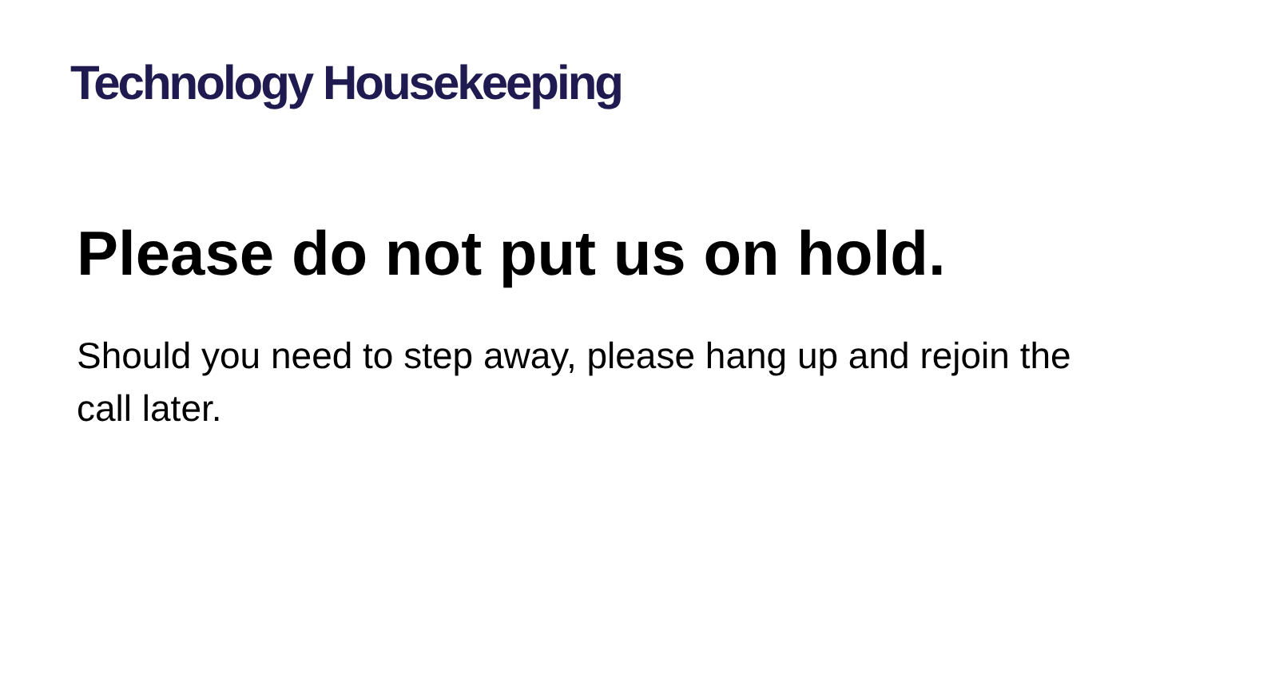Technology Housekeeping
Please do not put us on hold.
Should you need to step away, please hang up and rejoin the call later.